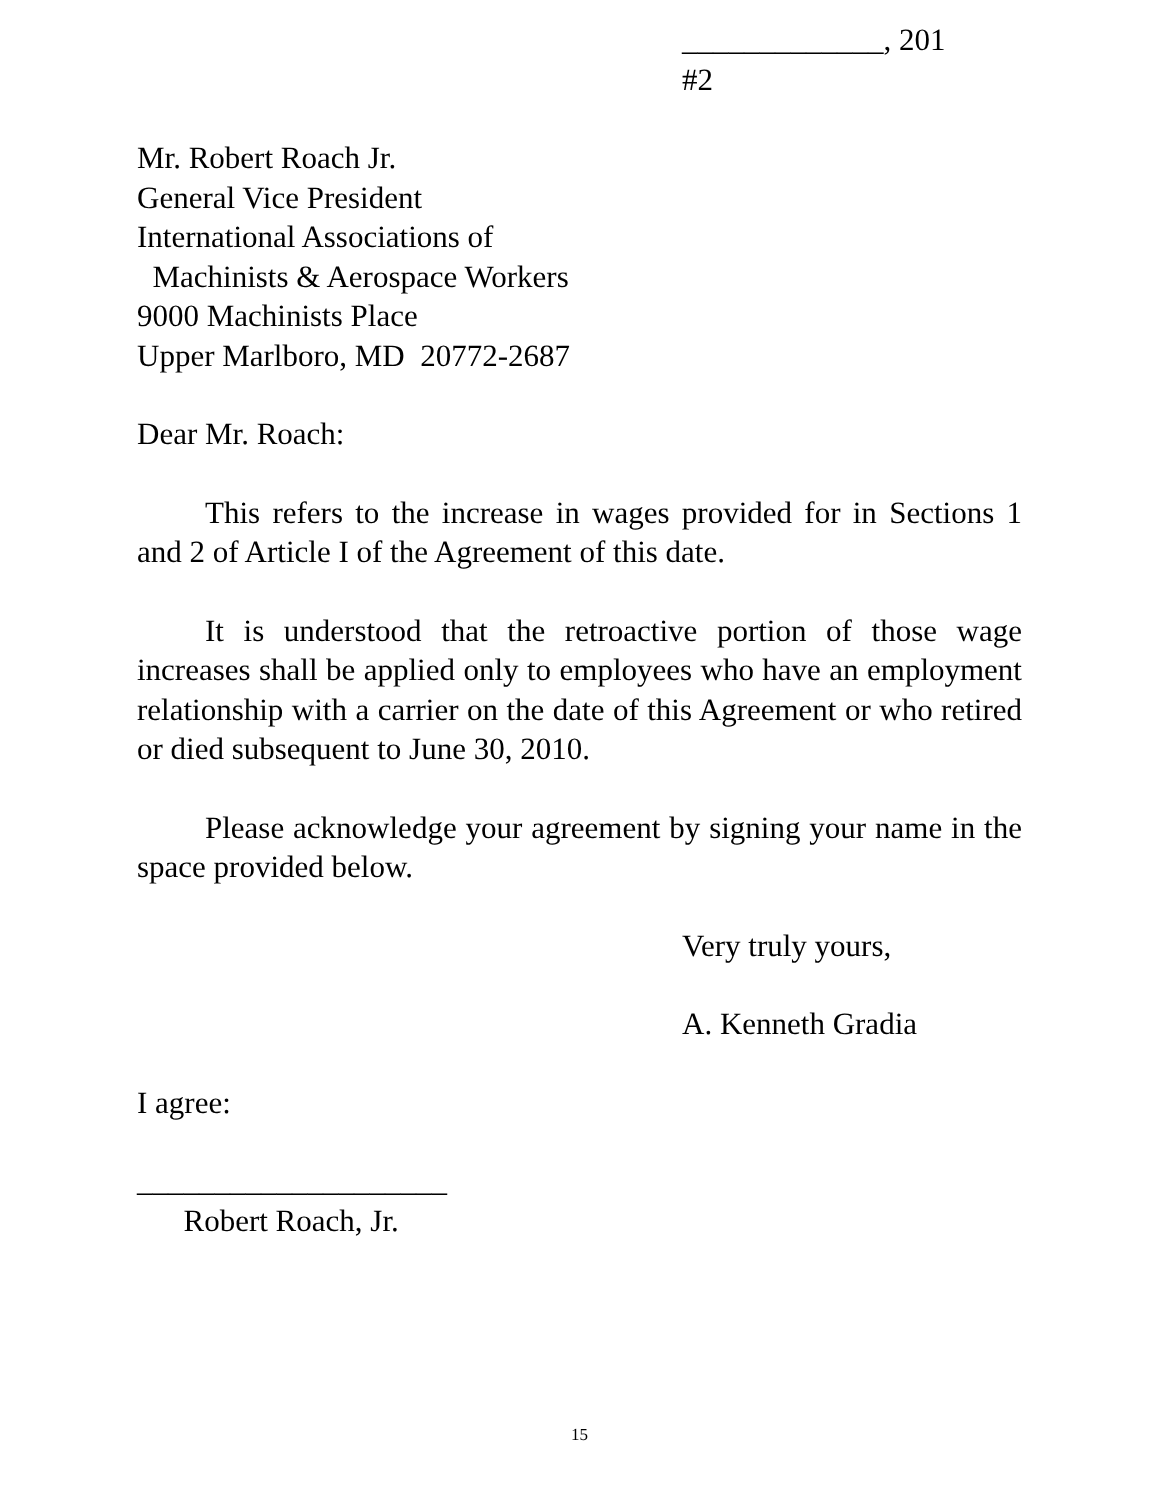_____________, 201
#2
Mr. Robert Roach Jr.
General Vice President
International Associations of
Machinists & Aerospace Workers
9000 Machinists Place
Upper Marlboro, MD 20772-2687
Dear Mr. Roach:
This refers to the increase in wages provided for in Sections 1 and 2 of Article I of the Agreement of this date.
It is understood that the retroactive portion of those wage increases shall be applied only to employees who have an employment relationship with a carrier on the date of this Agreement or who retired or died subsequent to June 30, 2010.
Please acknowledge your agreement by signing your name in the space provided below.
Very truly yours,
A. Kenneth Gradia
I agree:
____________________
Robert Roach, Jr.
15